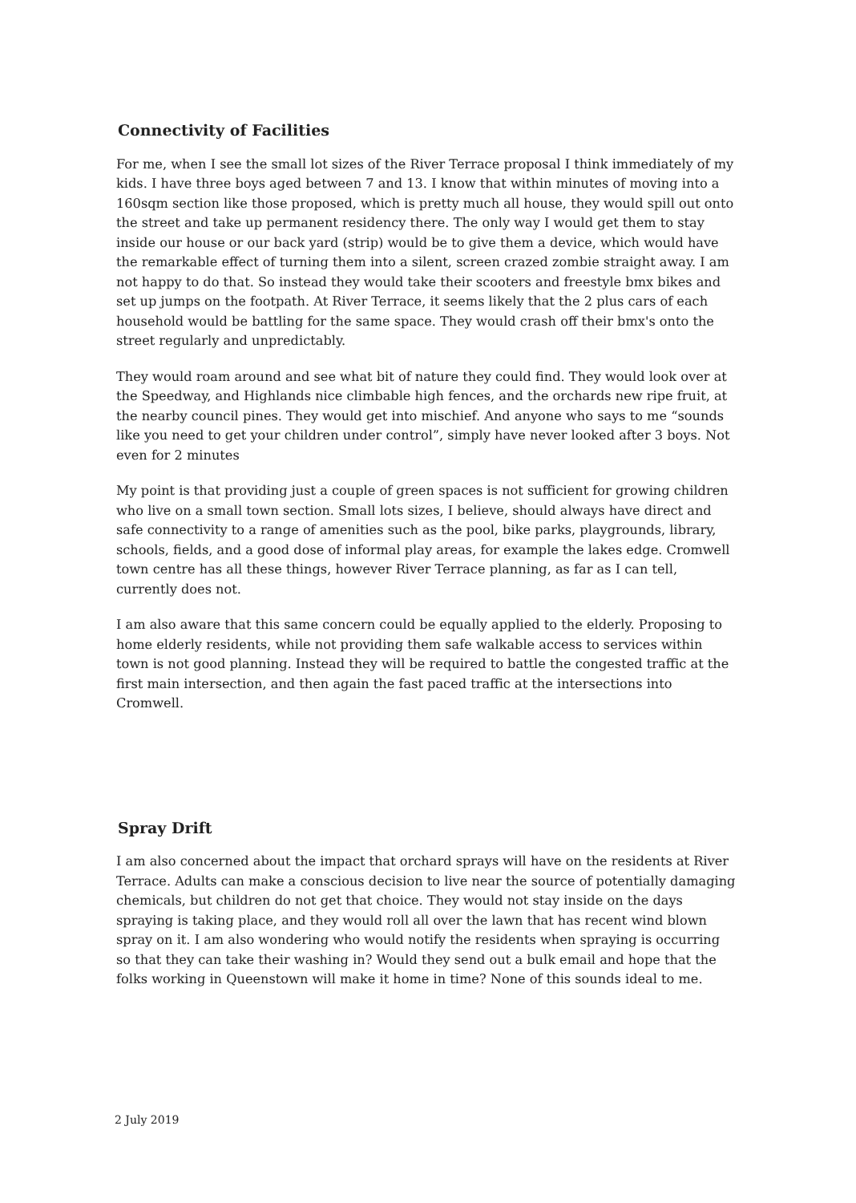Connectivity of Facilities
For me, when I see the small lot sizes of the River Terrace proposal I think immediately of my kids. I have three boys aged between 7 and 13. I know that within minutes of moving into a 160sqm section like those proposed, which is pretty much all house, they would spill out onto the street and take up permanent residency there. The only way I would get them to stay inside our house or our back yard (strip) would be to give them a device, which would have the remarkable effect of turning them into a silent, screen crazed zombie straight away. I am not happy to do that. So instead they would take their scooters and freestyle bmx bikes and set up jumps on the footpath. At River Terrace, it seems likely that the 2 plus cars of each household would be battling for the same space. They would crash off their bmx's onto the street regularly and unpredictably.
They would roam around and see what bit of nature they could find. They would look over at the Speedway, and Highlands nice climbable high fences, and the orchards new ripe fruit, at the nearby council pines. They would get into mischief. And anyone who says to me “sounds like you need to get your children under control”, simply have never looked after 3 boys. Not even for 2 minutes
My point is that providing just a couple of green spaces is not sufficient for growing children who live on a small town section. Small lots sizes, I believe, should always have direct and safe connectivity to a range of amenities such as the pool, bike parks, playgrounds, library, schools, fields, and a good dose of informal play areas, for example the lakes edge. Cromwell town centre has all these things, however River Terrace planning, as far as I can tell, currently does not.
I am also aware that this same concern could be equally applied to the elderly. Proposing to home elderly residents, while not providing them safe walkable access to services within town is not good planning. Instead they will be required to battle the congested traffic at the first main intersection, and then again the fast paced traffic at the intersections into Cromwell.
Spray Drift
I am also concerned about the impact that orchard sprays will have on the residents at River Terrace. Adults can make a conscious decision to live near the source of potentially damaging chemicals, but children do not get that choice. They would not stay inside on the days spraying is taking place, and they would roll all over the lawn that has recent wind blown spray on it. I am also wondering who would notify the residents when spraying is occurring so that they can take their washing in? Would they send out a bulk email and hope that the folks working in Queenstown will make it home in time? None of this sounds ideal to me.
2 July 2019